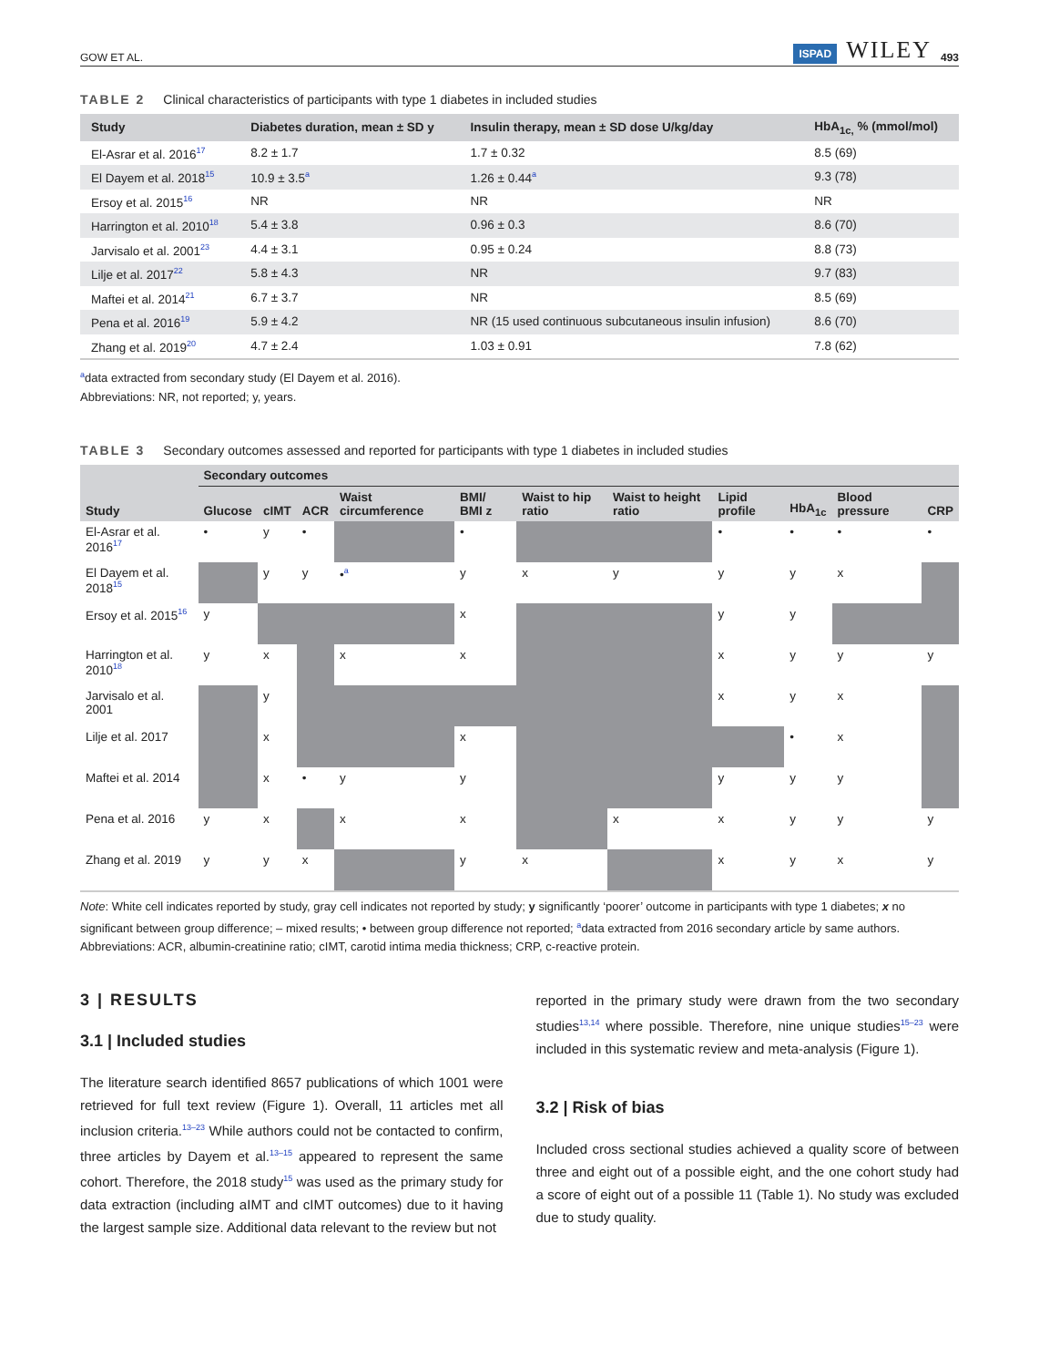GOW ET AL. ISPAD WILEY 493
TABLE 2 Clinical characteristics of participants with type 1 diabetes in included studies
| Study | Diabetes duration, mean ± SD y | Insulin therapy, mean ± SD dose U/kg/day | HbA<sub>1c,</sub> % (mmol/mol) |
| --- | --- | --- | --- |
| El-Asrar et al. 2016<sup>17</sup> | 8.2 ± 1.7 | 1.7 ± 0.32 | 8.5 (69) |
| El Dayem et al. 2018<sup>15</sup> | 10.9 ± 3.5<sup>a</sup> | 1.26 ± 0.44<sup>a</sup> | 9.3 (78) |
| Ersoy et al. 2015<sup>16</sup> | NR | NR | NR |
| Harrington et al. 2010<sup>18</sup> | 5.4 ± 3.8 | 0.96 ± 0.3 | 8.6 (70) |
| Jarvisalo et al. 2001<sup>23</sup> | 4.4 ± 3.1 | 0.95 ± 0.24 | 8.8 (73) |
| Lilje et al. 2017<sup>22</sup> | 5.8 ± 4.3 | NR | 9.7 (83) |
| Maftei et al. 2014<sup>21</sup> | 6.7 ± 3.7 | NR | 8.5 (69) |
| Pena et al. 2016<sup>19</sup> | 5.9 ± 4.2 | NR (15 used continuous subcutaneous insulin infusion) | 8.6 (70) |
| Zhang et al. 2019<sup>20</sup> | 4.7 ± 2.4 | 1.03 ± 0.91 | 7.8 (62) |
<sup>a</sup> data extracted from secondary study (El Dayem et al. 2016).
Abbreviations: NR, not reported; y, years.
TABLE 3 Secondary outcomes assessed and reported for participants with type 1 diabetes in included studies
| Study | Secondary outcomes | | | | | | | | | | |
| --- | --- | --- | --- | --- | --- | --- | --- | --- | --- | --- | --- |
| | Glucose | cIMT | ACR | Waist circumference | BMI/ BMI z | Waist to hip ratio | Waist to height ratio | Lipid profile | HbA<sub>1c</sub> | Blood pressure | CRP |
| El-Asrar et al. 2016<sup>17</sup> | • | y | • | | • | | | • | • | • | • |
| El Dayem et al. 2018<sup>15</sup> | | y | y | •<sup>a</sup> | y | x | y | y | y | x | |
| Ersoy et al. 2015<sup>16</sup> | y | | | | x | | | y | y | | |
| Harrington et al. 2010<sup>18</sup> | y | x | | x | x | | | x | y | y | y |
| Jarvisalo et al. 2001 | | y | | | | | | x | y | x | |
| Lilje et al. 2017 | | x | | | x | | | | • | x | |
| Maftei et al. 2014 | | x | • | y | y | | | y | y | y | |
| Pena et al. 2016 | y | x | | x | x | | x | x | y | y | y |
| Zhang et al. 2019 | y | y | x | | y | x | | x | y | x | y |
Note: White cell indicates reported by study, gray cell indicates not reported by study; y significantly ‘poorer’ outcome in participants with type 1 diabetes; x no significant between group difference; – mixed results; • between group difference not reported; <sup>a</sup>data extracted from 2016 secondary article by same authors.
Abbreviations: ACR, albumin-creatinine ratio; cIMT, carotid intima media thickness; CRP, c-reactive protein.
3 | RESULTS
3.1 | Included studies
The literature search identified 8657 publications of which 1001 were retrieved for full text review (Figure 1). Overall, 11 articles met all inclusion criteria.<sup>13–23</sup> While authors could not be contacted to confirm, three articles by Dayem et al.<sup>13–15</sup> appeared to represent the same cohort. Therefore, the 2018 study<sup>15</sup> was used as the primary study for data extraction (including aIMT and cIMT outcomes) due to it having the largest sample size. Additional data relevant to the review but not
reported in the primary study were drawn from the two secondary studies<sup>13,14</sup> where possible. Therefore, nine unique studies<sup>15–23</sup> were included in this systematic review and meta-analysis (Figure 1).
3.2 | Risk of bias
Included cross sectional studies achieved a quality score of between three and eight out of a possible eight, and the one cohort study had a score of eight out of a possible 11 (Table 1). No study was excluded due to study quality.